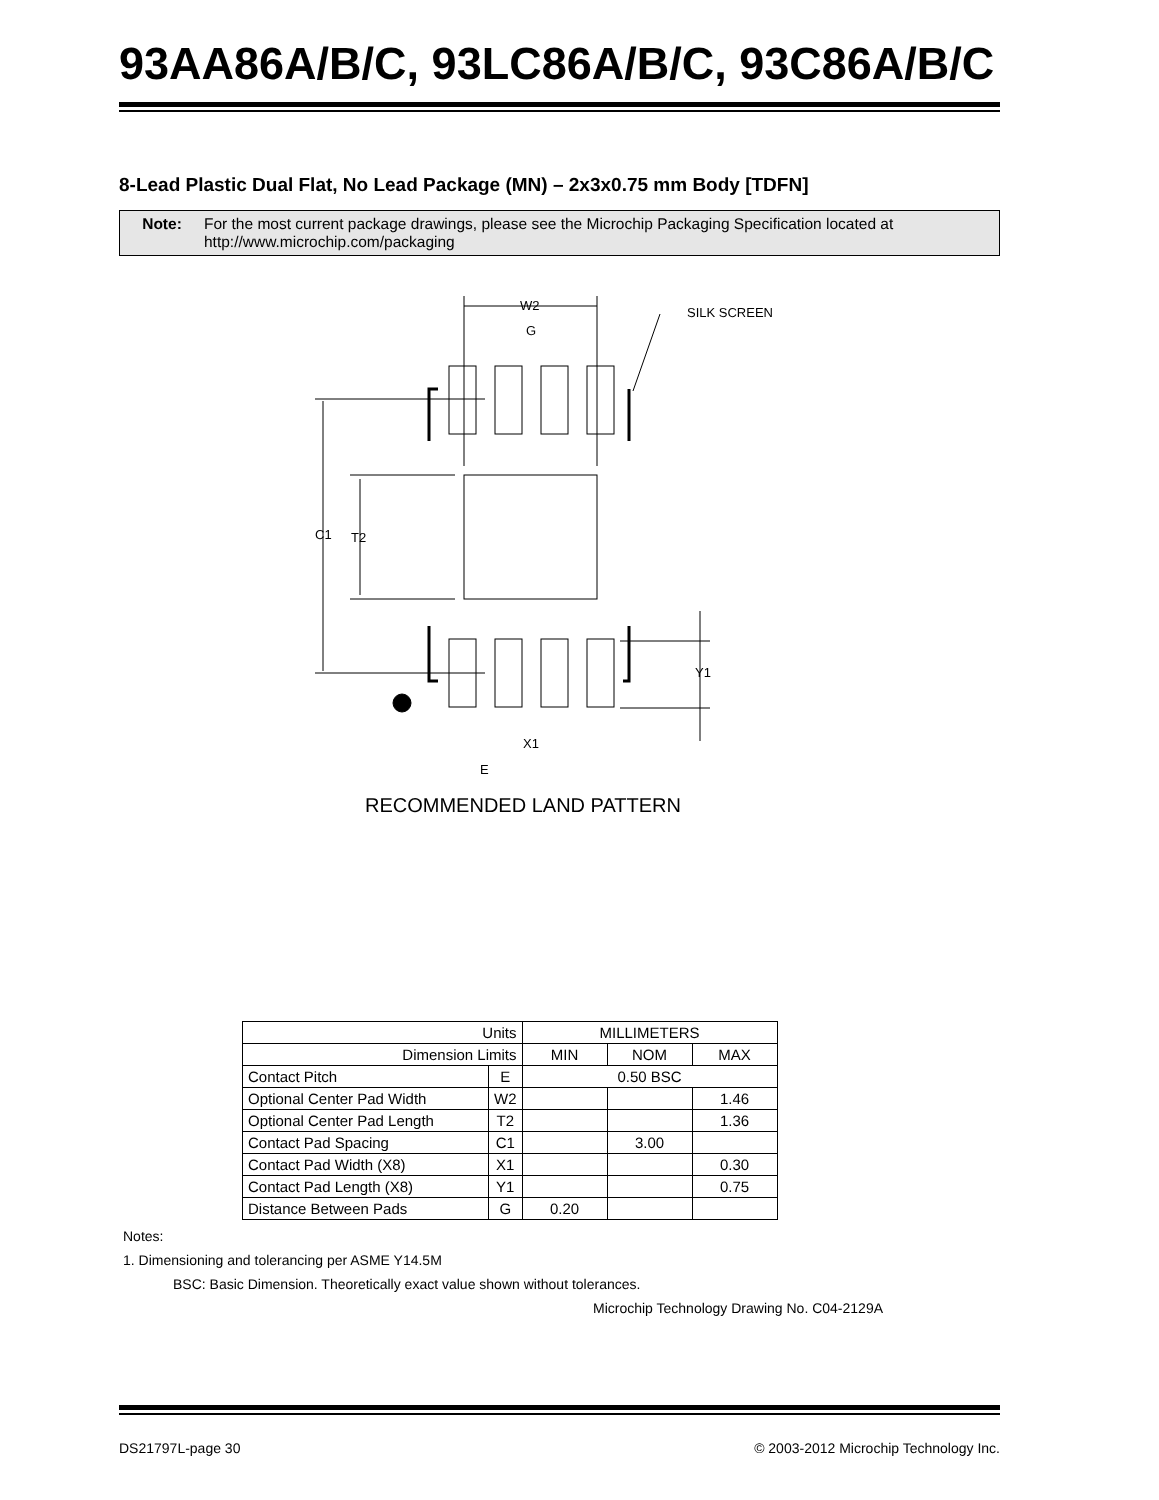93AA86A/B/C, 93LC86A/B/C, 93C86A/B/C
8-Lead Plastic Dual Flat, No Lead Package (MN) – 2x3x0.75 mm Body [TDFN]
Note: For the most current package drawings, please see the Microchip Packaging Specification located at http://www.microchip.com/packaging
W2
G
SILK SCREEN
C1
T2
Y1
X1
E
RECOMMENDED LAND PATTERN
| Units | | MILLIMETERS | | |
| Dimension Limits | | MIN | NOM | MAX |
| Contact Pitch | E | 0.50 BSC | | |
| Optional Center Pad Width | W2 | | | 1.46 |
| Optional Center Pad Length | T2 | | | 1.36 |
| Contact Pad Spacing | C1 | | 3.00 | |
| Contact Pad Width (X8) | X1 | | | 0.30 |
| Contact Pad Length (X8) | Y1 | | | 0.75 |
| Distance Between Pads | G | 0.20 | | |
Notes:
1. Dimensioning and tolerancing per ASME Y14.5M
BSC: Basic Dimension. Theoretically exact value shown without tolerances.
Microchip Technology Drawing No. C04-2129A
DS21797L-page 30 © 2003-2012 Microchip Technology Inc.